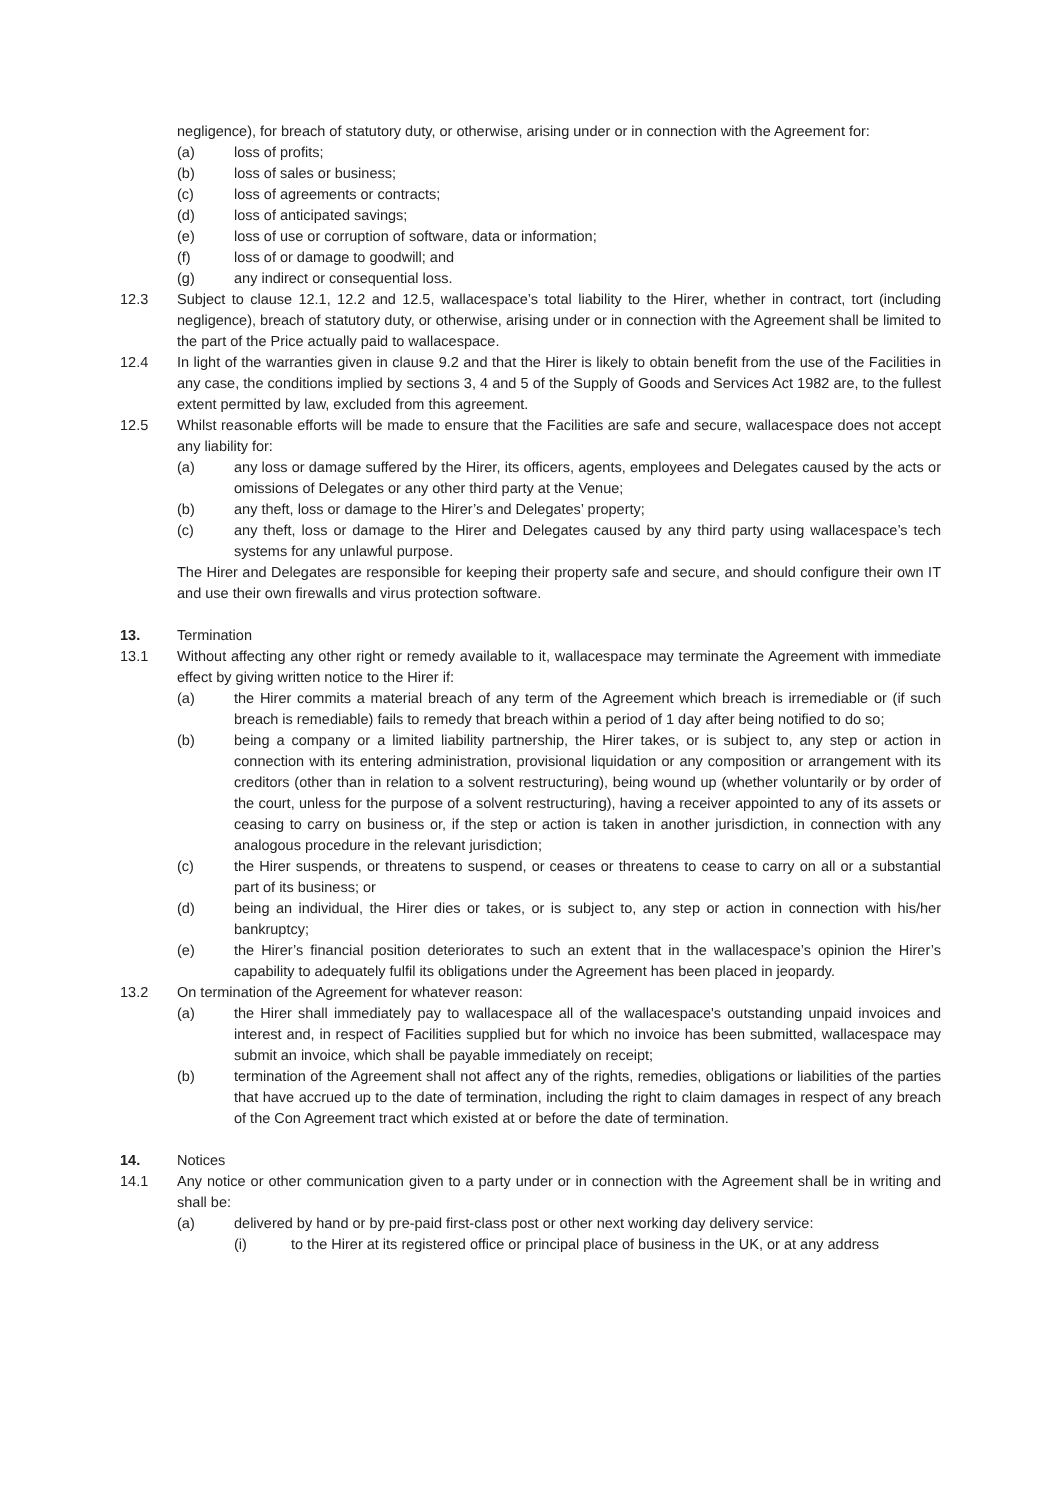negligence), for breach of statutory duty, or otherwise, arising under or in connection with the Agreement for:
(a) loss of profits;
(b) loss of sales or business;
(c) loss of agreements or contracts;
(d) loss of anticipated savings;
(e) loss of use or corruption of software, data or information;
(f) loss of or damage to goodwill; and
(g) any indirect or consequential loss.
12.3 Subject to clause 12.1, 12.2 and 12.5, wallacespace’s total liability to the Hirer, whether in contract, tort (including negligence), breach of statutory duty, or otherwise, arising under or in connection with the Agreement shall be limited to the part of the Price actually paid to wallacespace.
12.4 In light of the warranties given in clause 9.2 and that the Hirer is likely to obtain benefit from the use of the Facilities in any case, the conditions implied by sections 3, 4 and 5 of the Supply of Goods and Services Act 1982 are, to the fullest extent permitted by law, excluded from this agreement.
12.5 Whilst reasonable efforts will be made to ensure that the Facilities are safe and secure, wallacespace does not accept any liability for:
(a) any loss or damage suffered by the Hirer, its officers, agents, employees and Delegates caused by the acts or omissions of Delegates or any other third party at the Venue;
(b) any theft, loss or damage to the Hirer’s and Delegates’ property;
(c) any theft, loss or damage to the Hirer and Delegates caused by any third party using wallacespace’s tech systems for any unlawful purpose.
The Hirer and Delegates are responsible for keeping their property safe and secure, and should configure their own IT and use their own firewalls and virus protection software.
13. Termination
13.1 Without affecting any other right or remedy available to it, wallacespace may terminate the Agreement with immediate effect by giving written notice to the Hirer if:
(a) the Hirer commits a material breach of any term of the Agreement which breach is irremediable or (if such breach is remediable) fails to remedy that breach within a period of 1 day after being notified to do so;
(b) being a company or a limited liability partnership, the Hirer takes, or is subject to, any step or action in connection with its entering administration, provisional liquidation or any composition or arrangement with its creditors (other than in relation to a solvent restructuring), being wound up (whether voluntarily or by order of the court, unless for the purpose of a solvent restructuring), having a receiver appointed to any of its assets or ceasing to carry on business or, if the step or action is taken in another jurisdiction, in connection with any analogous procedure in the relevant jurisdiction;
(c) the Hirer suspends, or threatens to suspend, or ceases or threatens to cease to carry on all or a substantial part of its business; or
(d) being an individual, the Hirer dies or takes, or is subject to, any step or action in connection with his/her bankruptcy;
(e) the Hirer’s financial position deteriorates to such an extent that in the wallacespace’s opinion the Hirer’s capability to adequately fulfil its obligations under the Agreement has been placed in jeopardy.
13.2 On termination of the Agreement for whatever reason:
(a) the Hirer shall immediately pay to wallacespace all of the wallacespace's outstanding unpaid invoices and interest and, in respect of Facilities supplied but for which no invoice has been submitted, wallacespace may submit an invoice, which shall be payable immediately on receipt;
(b) termination of the Agreement shall not affect any of the rights, remedies, obligations or liabilities of the parties that have accrued up to the date of termination, including the right to claim damages in respect of any breach of the Con Agreement tract which existed at or before the date of termination.
14. Notices
14.1 Any notice or other communication given to a party under or in connection with the Agreement shall be in writing and shall be:
(a) delivered by hand or by pre-paid first-class post or other next working day delivery service:
(i) to the Hirer at its registered office or principal place of business in the UK, or at any address